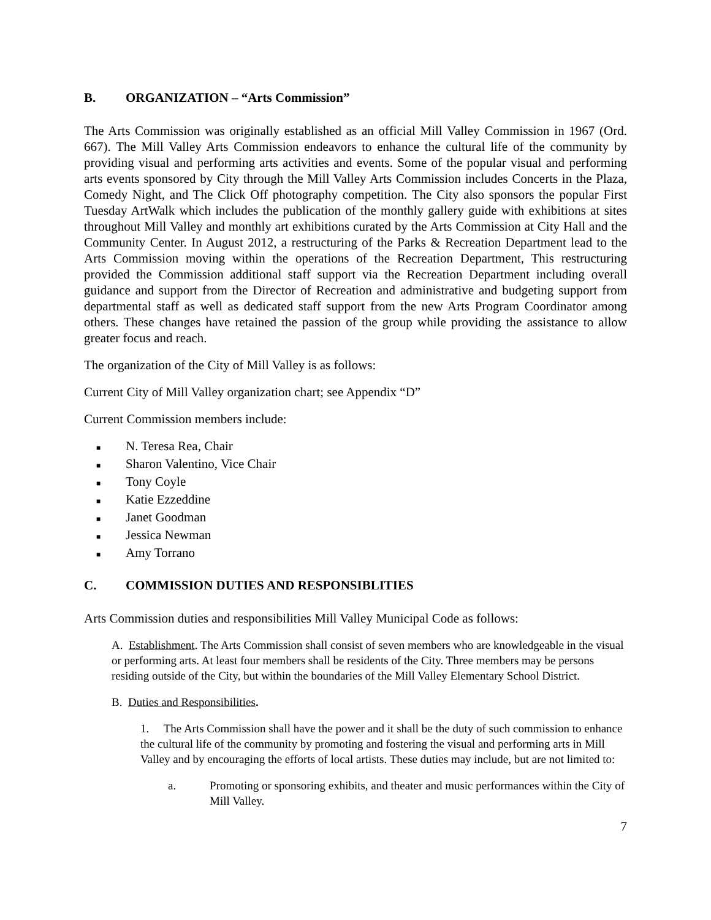B. ORGANIZATION – “Arts Commission”
The Arts Commission was originally established as an official Mill Valley Commission in 1967 (Ord. 667). The Mill Valley Arts Commission endeavors to enhance the cultural life of the community by providing visual and performing arts activities and events. Some of the popular visual and performing arts events sponsored by City through the Mill Valley Arts Commission includes Concerts in the Plaza, Comedy Night, and The Click Off photography competition. The City also sponsors the popular First Tuesday ArtWalk which includes the publication of the monthly gallery guide with exhibitions at sites throughout Mill Valley and monthly art exhibitions curated by the Arts Commission at City Hall and the Community Center. In August 2012, a restructuring of the Parks & Recreation Department lead to the Arts Commission moving within the operations of the Recreation Department, This restructuring provided the Commission additional staff support via the Recreation Department including overall guidance and support from the Director of Recreation and administrative and budgeting support from departmental staff as well as dedicated staff support from the new Arts Program Coordinator among others. These changes have retained the passion of the group while providing the assistance to allow greater focus and reach.
The organization of the City of Mill Valley is as follows:
Current City of Mill Valley organization chart; see Appendix “D”
Current Commission members include:
■ N. Teresa Rea, Chair
■ Sharon Valentino, Vice Chair
■ Tony Coyle
■ Katie Ezzeddine
■ Janet Goodman
■ Jessica Newman
■ Amy Torrano
C. COMMISSION DUTIES AND RESPONSIBLITIES
Arts Commission duties and responsibilities Mill Valley Municipal Code as follows:
A. Establishment. The Arts Commission shall consist of seven members who are knowledgeable in the visual or performing arts. At least four members shall be residents of the City. Three members may be persons residing outside of the City, but within the boundaries of the Mill Valley Elementary School District.
B. Duties and Responsibilities.
1. The Arts Commission shall have the power and it shall be the duty of such commission to enhance the cultural life of the community by promoting and fostering the visual and performing arts in Mill Valley and by encouraging the efforts of local artists. These duties may include, but are not limited to:
a. Promoting or sponsoring exhibits, and theater and music performances within the City of Mill Valley.
7